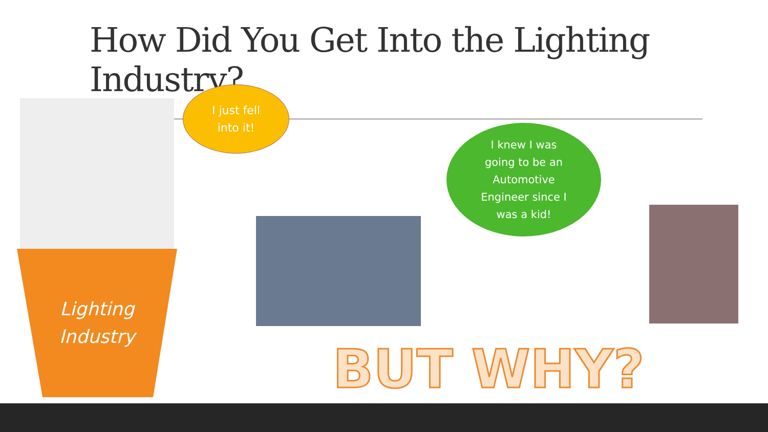How Did You Get Into the Lighting Industry?
Lighting
Industry
I just fell
into it!
I knew I was
going to be an
Automotive
Engineer since I
was a kid!
BUT WHY?